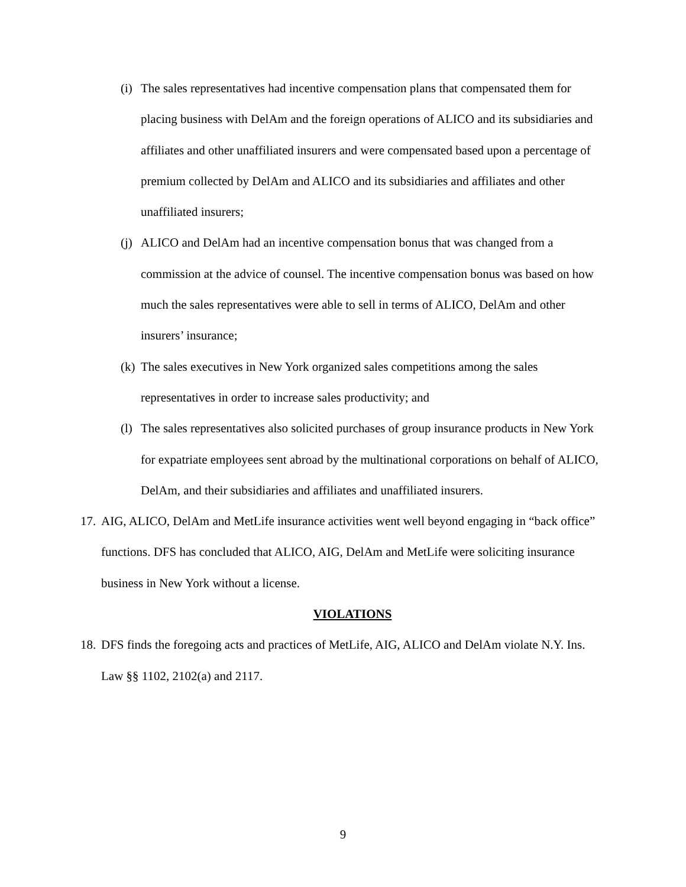(i) The sales representatives had incentive compensation plans that compensated them for placing business with DelAm and the foreign operations of ALICO and its subsidiaries and affiliates and other unaffiliated insurers and were compensated based upon a percentage of premium collected by DelAm and ALICO and its subsidiaries and affiliates and other unaffiliated insurers;
(j) ALICO and DelAm had an incentive compensation bonus that was changed from a commission at the advice of counsel. The incentive compensation bonus was based on how much the sales representatives were able to sell in terms of ALICO, DelAm and other insurers’ insurance;
(k) The sales executives in New York organized sales competitions among the sales representatives in order to increase sales productivity; and
(l) The sales representatives also solicited purchases of group insurance products in New York for expatriate employees sent abroad by the multinational corporations on behalf of ALICO, DelAm, and their subsidiaries and affiliates and unaffiliated insurers.
17. AIG, ALICO, DelAm and MetLife insurance activities went well beyond engaging in “back office” functions. DFS has concluded that ALICO, AIG, DelAm and MetLife were soliciting insurance business in New York without a license.
VIOLATIONS
18. DFS finds the foregoing acts and practices of MetLife, AIG, ALICO and DelAm violate N.Y. Ins. Law §§ 1102, 2102(a) and 2117.
9